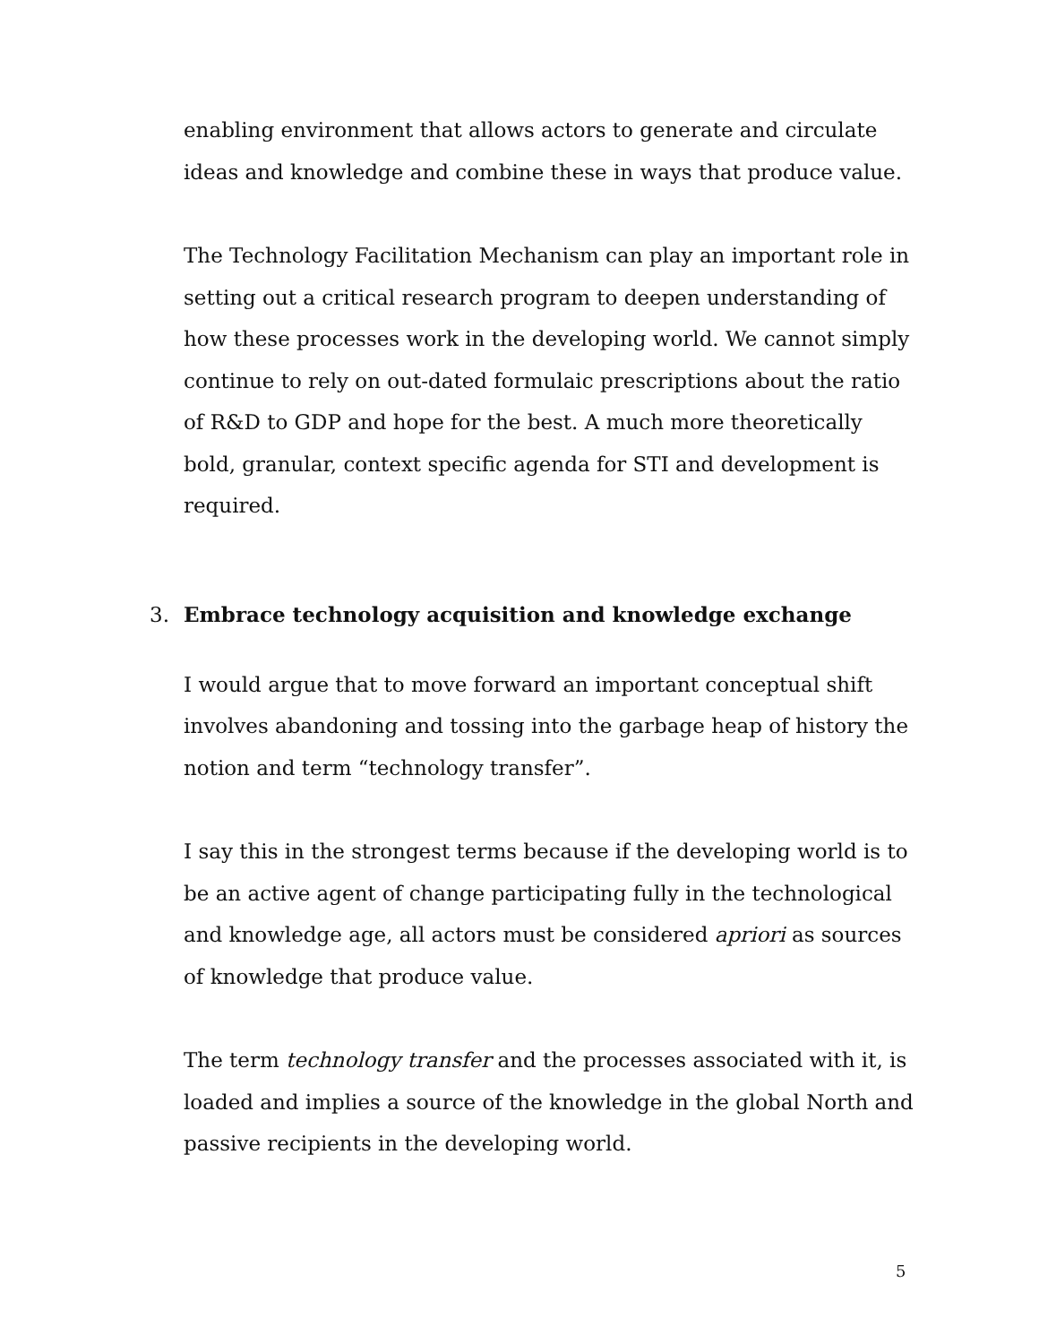enabling environment that allows actors to generate and circulate ideas and knowledge and combine these in ways that produce value.
The Technology Facilitation Mechanism can play an important role in setting out a critical research program to deepen understanding of how these processes work in the developing world. We cannot simply continue to rely on out-dated formulaic prescriptions about the ratio of R&D to GDP and hope for the best. A much more theoretically bold, granular, context specific agenda for STI and development is required.
3. Embrace technology acquisition and knowledge exchange
I would argue that to move forward an important conceptual shift involves abandoning and tossing into the garbage heap of history the notion and term “technology transfer”.
I say this in the strongest terms because if the developing world is to be an active agent of change participating fully in the technological and knowledge age, all actors must be considered apriori as sources of knowledge that produce value.
The term technology transfer and the processes associated with it, is loaded and implies a source of the knowledge in the global North and passive recipients in the developing world.
5